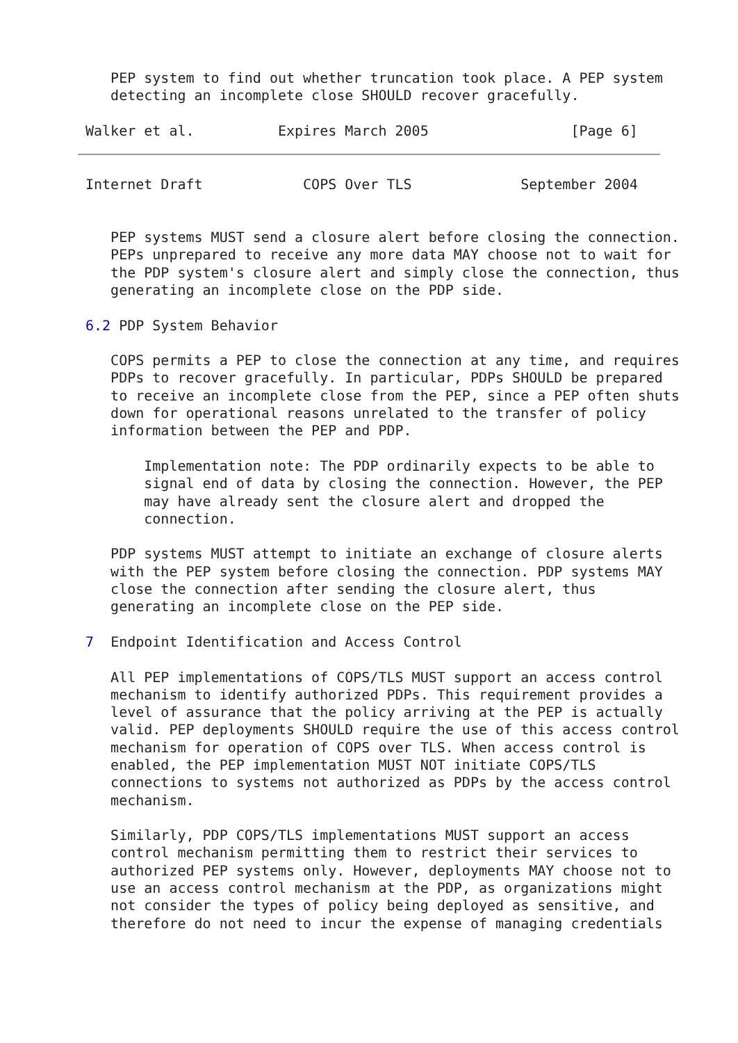PEP system to find out whether truncation took place. A PEP system
   detecting an incomplete close SHOULD recover gracefully.

Walker et al.          Expires March 2005                 [Page 6]
Internet Draft            COPS Over TLS             September 2004


   PEP systems MUST send a closure alert before closing the connection.
   PEPs unprepared to receive any more data MAY choose not to wait for
   the PDP system's closure alert and simply close the connection, thus
   generating an incomplete close on the PDP side.

6.2 PDP System Behavior

   COPS permits a PEP to close the connection at any time, and requires
   PDPs to recover gracefully. In particular, PDPs SHOULD be prepared
   to receive an incomplete close from the PEP, since a PEP often shuts
   down for operational reasons unrelated to the transfer of policy
   information between the PEP and PDP.

       Implementation note: The PDP ordinarily expects to be able to
       signal end of data by closing the connection. However, the PEP
       may have already sent the closure alert and dropped the
       connection.

   PDP systems MUST attempt to initiate an exchange of closure alerts
   with the PEP system before closing the connection. PDP systems MAY
   close the connection after sending the closure alert, thus
   generating an incomplete close on the PEP side.

7  Endpoint Identification and Access Control

   All PEP implementations of COPS/TLS MUST support an access control
   mechanism to identify authorized PDPs. This requirement provides a
   level of assurance that the policy arriving at the PEP is actually
   valid. PEP deployments SHOULD require the use of this access control
   mechanism for operation of COPS over TLS. When access control is
   enabled, the PEP implementation MUST NOT initiate COPS/TLS
   connections to systems not authorized as PDPs by the access control
   mechanism.

   Similarly, PDP COPS/TLS implementations MUST support an access
   control mechanism permitting them to restrict their services to
   authorized PEP systems only. However, deployments MAY choose not to
   use an access control mechanism at the PDP, as organizations might
   not consider the types of policy being deployed as sensitive, and
   therefore do not need to incur the expense of managing credentials